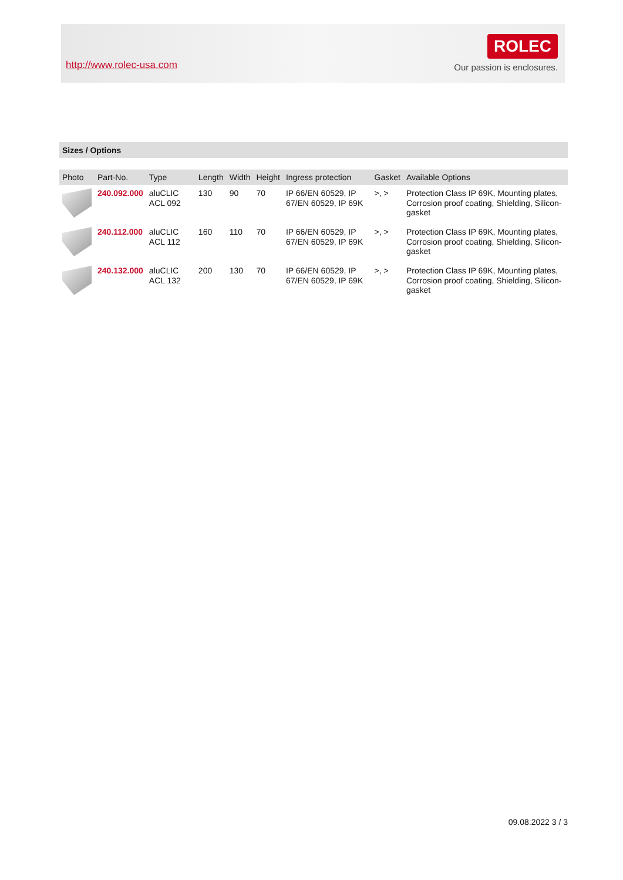http://www.rolec-usa.com
ROLEC
Our passion is enclosures.
Sizes / Options
| Photo | Part-No. | Type | Length | Width | Height | Ingress protection | Gasket | Available Options |
| --- | --- | --- | --- | --- | --- | --- | --- | --- |
| | 240.092.000 | aluCLIC ACL 092 | 130 | 90 | 70 | IP 66/EN 60529, IP 67/EN 60529, IP 69K | >, > | Protection Class IP 69K, Mounting plates, Corrosion proof coating, Shielding, Silicon-gasket |
| | 240.112.000 | aluCLIC ACL 112 | 160 | 110 | 70 | IP 66/EN 60529, IP 67/EN 60529, IP 69K | >, > | Protection Class IP 69K, Mounting plates, Corrosion proof coating, Shielding, Silicon-gasket |
| | 240.132.000 | aluCLIC ACL 132 | 200 | 130 | 70 | IP 66/EN 60529, IP 67/EN 60529, IP 69K | >, > | Protection Class IP 69K, Mounting plates, Corrosion proof coating, Shielding, Silicon-gasket |
09.08.2022 3 / 3